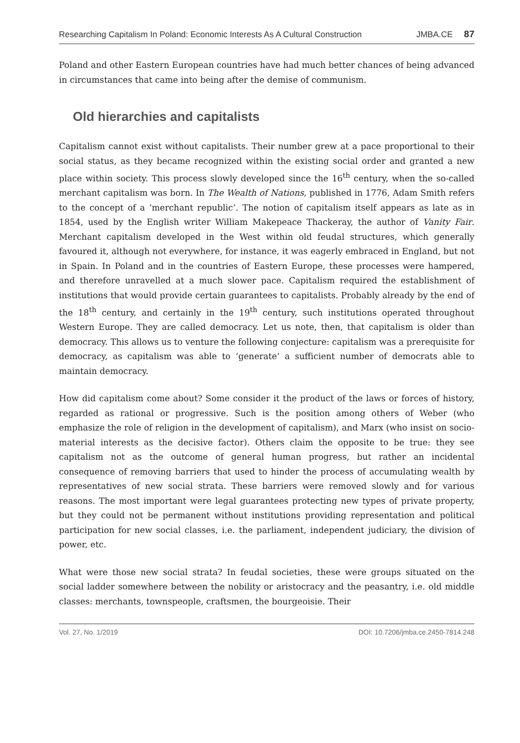Researching Capitalism In Poland: Economic Interests As A Cultural Construction JMBA.CE 87
Poland and other Eastern European countries have had much better chances of being advanced in circumstances that came into being after the demise of communism.
Old hierarchies and capitalists
Capitalism cannot exist without capitalists. Their number grew at a pace proportional to their social status, as they became recognized within the existing social order and granted a new place within society. This process slowly developed since the 16<sup>th</sup> century, when the so-called merchant capitalism was born. In The Wealth of Nations, published in 1776, Adam Smith refers to the concept of a ‘merchant republic’. The notion of capitalism itself appears as late as in 1854, used by the English writer William Makepeace Thackeray, the author of Vanity Fair. Merchant capitalism developed in the West within old feudal structures, which generally favoured it, although not everywhere, for instance, it was eagerly embraced in England, but not in Spain. In Poland and in the countries of Eastern Europe, these processes were hampered, and therefore unravelled at a much slower pace. Capitalism required the establishment of institutions that would provide certain guarantees to capitalists. Probably already by the end of the 18<sup>th</sup> century, and certainly in the 19<sup>th</sup> century, such institutions operated throughout Western Europe. They are called democracy. Let us note, then, that capitalism is older than democracy. This allows us to venture the following conjecture: capitalism was a prerequisite for democracy, as capitalism was able to ‘generate’ a sufficient number of democrats able to maintain democracy.
How did capitalism come about? Some consider it the product of the laws or forces of history, regarded as rational or progressive. Such is the position among others of Weber (who emphasize the role of religion in the development of capitalism), and Marx (who insist on socio-material interests as the decisive factor). Others claim the opposite to be true: they see capitalism not as the outcome of general human progress, but rather an incidental consequence of removing barriers that used to hinder the process of accumulating wealth by representatives of new social strata. These barriers were removed slowly and for various reasons. The most important were legal guarantees protecting new types of private property, but they could not be permanent without institutions providing representation and political participation for new social classes, i.e. the parliament, independent judiciary, the division of power, etc.
What were those new social strata? In feudal societies, these were groups situated on the social ladder somewhere between the nobility or aristocracy and the peasantry, i.e. old middle classes: merchants, townspeople, craftsmen, the bourgeoisie. Their
Vol. 27, No. 1/2019 DOI: 10.7206/jmba.ce.2450-7814.248